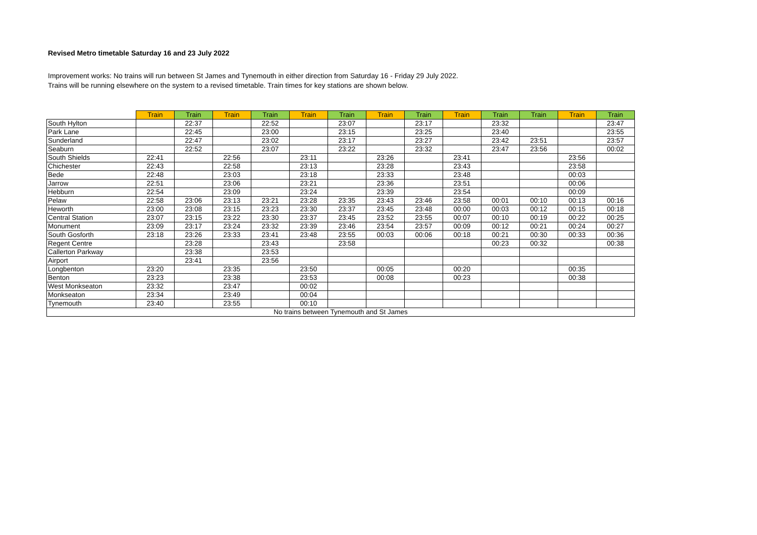Revised Metro timetable Saturday 16 and 23 July 2022
Improvement works: No trains will run between St James and Tynemouth in either direction from Saturday 16 - Friday 29 July 2022.
Trains will be running elsewhere on the system to a revised timetable. Train times for key stations are shown below.
| | Train | Train | Train | Train | Train | Train | Train | Train | Train | Train | Train | Train | Train |
| --- | --- | --- | --- | --- | --- | --- | --- | --- | --- | --- | --- | --- | --- |
| South Hylton | | 22:37 | | 22:52 | | 23:07 | | 23:17 | | 23:32 | | | 23:47 |
| Park Lane | | 22:45 | | 23:00 | | 23:15 | | 23:25 | | 23:40 | | | 23:55 |
| Sunderland | | 22:47 | | 23:02 | | 23:17 | | 23:27 | | 23:42 | 23:51 | | 23:57 |
| Seaburn | | 22:52 | | 23:07 | | 23:22 | | 23:32 | | 23:47 | 23:56 | | 00:02 |
| South Shields | 22:41 | | 22:56 | | 23:11 | | 23:26 | | 23:41 | | | 23:56 | |
| Chichester | 22:43 | | 22:58 | | 23:13 | | 23:28 | | 23:43 | | | 23:58 | |
| Bede | 22:48 | | 23:03 | | 23:18 | | 23:33 | | 23:48 | | | 00:03 | |
| Jarrow | 22:51 | | 23:06 | | 23:21 | | 23:36 | | 23:51 | | | 00:06 | |
| Hebburn | 22:54 | | 23:09 | | 23:24 | | 23:39 | | 23:54 | | | 00:09 | |
| Pelaw | 22:58 | 23:06 | 23:13 | 23:21 | 23:28 | 23:35 | 23:43 | 23:46 | 23:58 | 00:01 | 00:10 | 00:13 | 00:16 |
| Heworth | 23:00 | 23:08 | 23:15 | 23:23 | 23:30 | 23:37 | 23:45 | 23:48 | 00:00 | 00:03 | 00:12 | 00:15 | 00:18 |
| Central Station | 23:07 | 23:15 | 23:22 | 23:30 | 23:37 | 23:45 | 23:52 | 23:55 | 00:07 | 00:10 | 00:19 | 00:22 | 00:25 |
| Monument | 23:09 | 23:17 | 23:24 | 23:32 | 23:39 | 23:46 | 23:54 | 23:57 | 00:09 | 00:12 | 00:21 | 00:24 | 00:27 |
| South Gosforth | 23:18 | 23:26 | 23:33 | 23:41 | 23:48 | 23:55 | 00:03 | 00:06 | 00:18 | 00:21 | 00:30 | 00:33 | 00:36 |
| Regent Centre | | 23:28 | | 23:43 | | 23:58 | | | | 00:23 | 00:32 | | 00:38 |
| Callerton Parkway | | 23:38 | | 23:53 | | | | | | | | | |
| Airport | | 23:41 | | 23:56 | | | | | | | | | |
| Longbenton | 23:20 | | 23:35 | | 23:50 | | 00:05 | | 00:20 | | | 00:35 | |
| Benton | 23:23 | | 23:38 | | 23:53 | | 00:08 | | 00:23 | | | 00:38 | |
| West Monkseaton | 23:32 | | 23:47 | | 00:02 | | | | | | | | |
| Monkseaton | 23:34 | | 23:49 | | 00:04 | | | | | | | | |
| Tynemouth | 23:40 | | 23:55 | | 00:10 | | | | | | | | |
| No trains between Tynemouth and St James | | | | | | | | | | | | | |